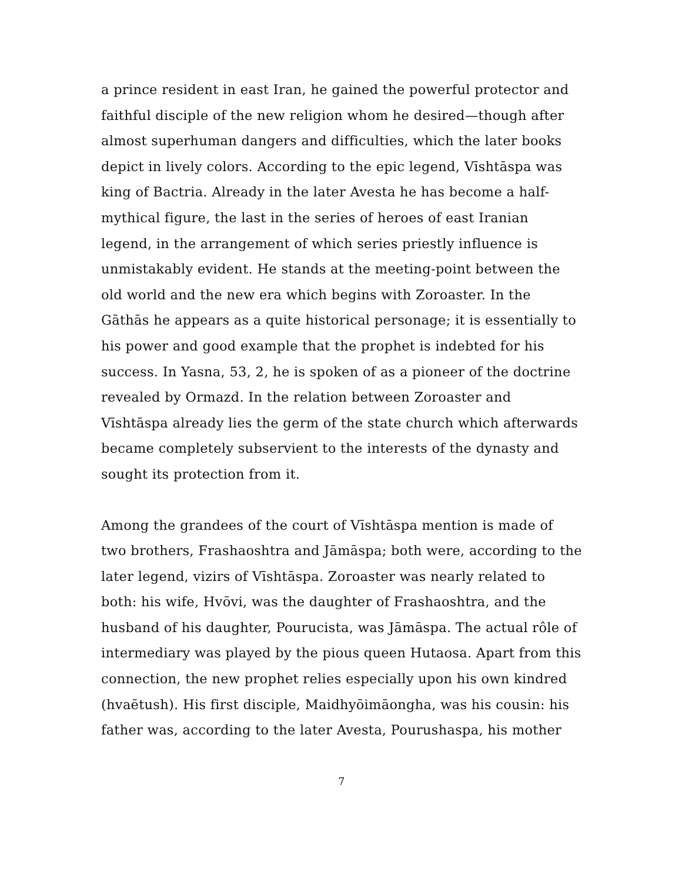a prince resident in east Iran, he gained the powerful protector and faithful disciple of the new religion whom he desired—though after almost superhuman dangers and difficulties, which the later books depict in lively colors. According to the epic legend, Vīshtāspa was king of Bactria. Already in the later Avesta he has become a half-mythical figure, the last in the series of heroes of east Iranian legend, in the arrangement of which series priestly influence is unmistakably evident. He stands at the meeting-point between the old world and the new era which begins with Zoroaster. In the Gāthās he appears as a quite historical personage; it is essentially to his power and good example that the prophet is indebted for his success. In Yasna, 53, 2, he is spoken of as a pioneer of the doctrine revealed by Ormazd. In the relation between Zoroaster and Vīshtāspa already lies the germ of the state church which afterwards became completely subservient to the interests of the dynasty and sought its protection from it.
Among the grandees of the court of Vīshtāspa mention is made of two brothers, Frashaoshtra and Jāmāspa; both were, according to the later legend, vizirs of Vīshtāspa. Zoroaster was nearly related to both: his wife, Hvōvi, was the daughter of Frashaoshtra, and the husband of his daughter, Pourucista, was Jāmāspa. The actual rôle of intermediary was played by the pious queen Hutaosa. Apart from this connection, the new prophet relies especially upon his own kindred (hvaētush). His first disciple, Maidhyōimāongha, was his cousin: his father was, according to the later Avesta, Pourushaspa, his mother
7